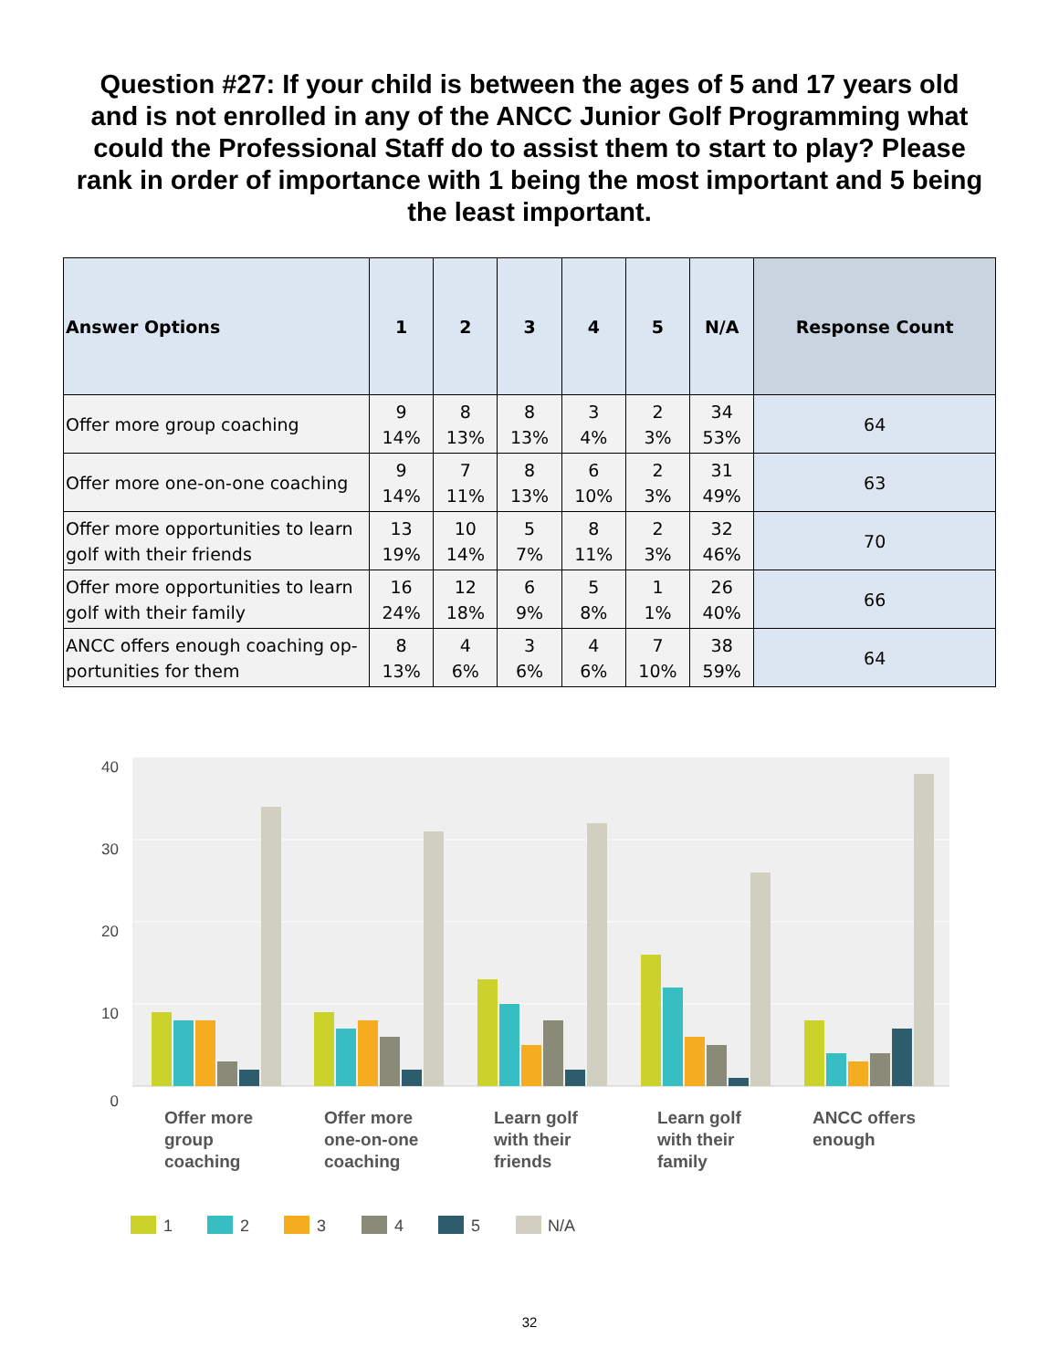Question #27: If your child is between the ages of 5 and 17 years old and is not enrolled in any of the ANCC Junior Golf Programming what could the Professional Staff do to assist them to start to play? Please rank in order of importance with 1 being the most important and 5 being the least important.
| Answer Options | 1 | 2 | 3 | 4 | 5 | N/A | Response Count |
| --- | --- | --- | --- | --- | --- | --- | --- |
| Offer more group coaching | 9 14% | 8 13% | 8 13% | 3 4% | 2 3% | 34 53% | 64 |
| Offer more one-on-one coaching | 9 14% | 7 11% | 8 13% | 6 10% | 2 3% | 31 49% | 63 |
| Offer more opportunities to learn golf with their friends | 13 19% | 10 14% | 5 7% | 8 11% | 2 3% | 32 46% | 70 |
| Offer more opportunities to learn golf with their family | 16 24% | 12 18% | 6 9% | 5 8% | 1 1% | 26 40% | 66 |
| ANCC offers enough coaching op-portunities for them | 8 13% | 4 6% | 3 6% | 4 6% | 7 10% | 38 59% | 64 |
40
30
20
10
0
Offer more
group
coaching
Offer more
one-on-one
coaching
Learn golf
with their
friends
Learn golf
with their
family
ANCC offers
enough
1
2
3
4
5
N/A
32